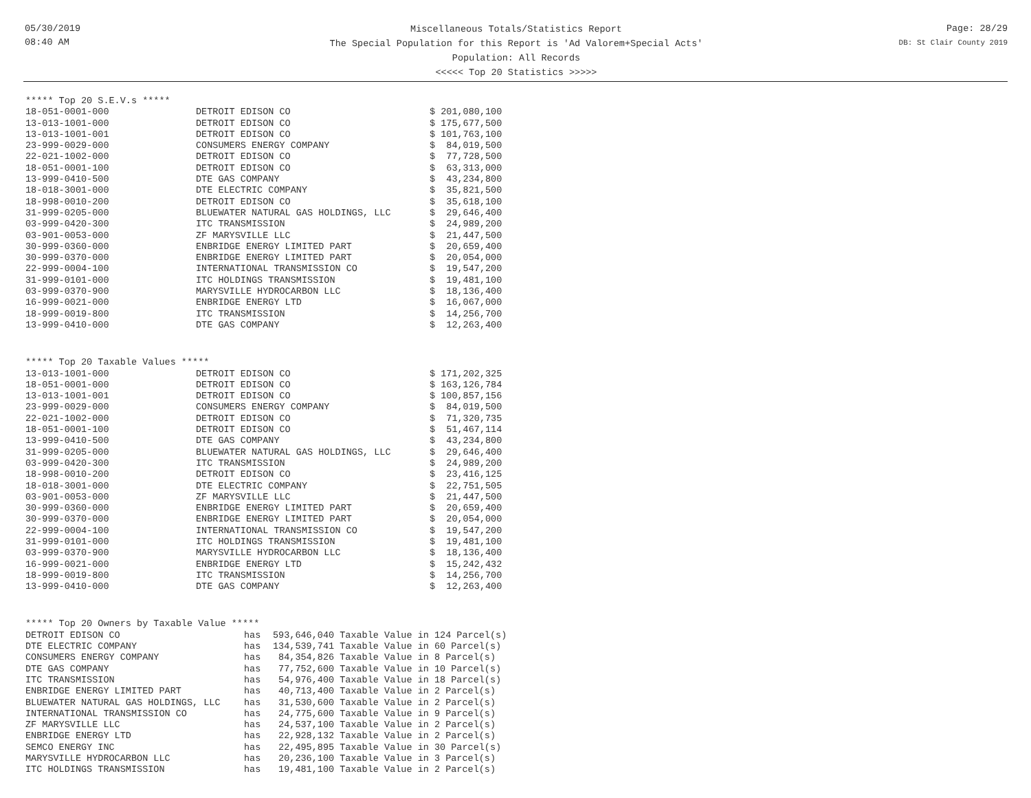05/30/2019
08:40 AM
Miscellaneous Totals/Statistics Report
The Special Population for this Report is 'Ad Valorem+Special Acts'
Population: All Records
<<<<< Top 20 Statistics >>>>>
Page: 28/29
DB: St Clair County 2019
***** Top 20 S.E.V.s *****
| 18-051-0001-000 | DETROIT EDISON CO | $ 201,080,100 |
| 13-013-1001-000 | DETROIT EDISON CO | $ 175,677,500 |
| 13-013-1001-001 | DETROIT EDISON CO | $ 101,763,100 |
| 23-999-0029-000 | CONSUMERS ENERGY COMPANY | $ 84,019,500 |
| 22-021-1002-000 | DETROIT EDISON CO | $ 77,728,500 |
| 18-051-0001-100 | DETROIT EDISON CO | $ 63,313,000 |
| 13-999-0410-500 | DTE GAS COMPANY | $ 43,234,800 |
| 18-018-3001-000 | DTE ELECTRIC COMPANY | $ 35,821,500 |
| 18-998-0010-200 | DETROIT EDISON CO | $ 35,618,100 |
| 31-999-0205-000 | BLUEWATER NATURAL GAS HOLDINGS, LLC | $ 29,646,400 |
| 03-999-0420-300 | ITC TRANSMISSION | $ 24,989,200 |
| 03-901-0053-000 | ZF MARYSVILLE LLC | $ 21,447,500 |
| 30-999-0360-000 | ENBRIDGE ENERGY LIMITED PART | $ 20,659,400 |
| 30-999-0370-000 | ENBRIDGE ENERGY LIMITED PART | $ 20,054,000 |
| 22-999-0004-100 | INTERNATIONAL TRANSMISSION CO | $ 19,547,200 |
| 31-999-0101-000 | ITC HOLDINGS TRANSMISSION | $ 19,481,100 |
| 03-999-0370-900 | MARYSVILLE HYDROCARBON LLC | $ 18,136,400 |
| 16-999-0021-000 | ENBRIDGE ENERGY LTD | $ 16,067,000 |
| 18-999-0019-800 | ITC TRANSMISSION | $ 14,256,700 |
| 13-999-0410-000 | DTE GAS COMPANY | $ 12,263,400 |
***** Top 20 Taxable Values *****
| 13-013-1001-000 | DETROIT EDISON CO | $ 171,202,325 |
| 18-051-0001-000 | DETROIT EDISON CO | $ 163,126,784 |
| 13-013-1001-001 | DETROIT EDISON CO | $ 100,857,156 |
| 23-999-0029-000 | CONSUMERS ENERGY COMPANY | $ 84,019,500 |
| 22-021-1002-000 | DETROIT EDISON CO | $ 71,320,735 |
| 18-051-0001-100 | DETROIT EDISON CO | $ 51,467,114 |
| 13-999-0410-500 | DTE GAS COMPANY | $ 43,234,800 |
| 31-999-0205-000 | BLUEWATER NATURAL GAS HOLDINGS, LLC | $ 29,646,400 |
| 03-999-0420-300 | ITC TRANSMISSION | $ 24,989,200 |
| 18-998-0010-200 | DETROIT EDISON CO | $ 23,416,125 |
| 18-018-3001-000 | DTE ELECTRIC COMPANY | $ 22,751,505 |
| 03-901-0053-000 | ZF MARYSVILLE LLC | $ 21,447,500 |
| 30-999-0360-000 | ENBRIDGE ENERGY LIMITED PART | $ 20,659,400 |
| 30-999-0370-000 | ENBRIDGE ENERGY LIMITED PART | $ 20,054,000 |
| 22-999-0004-100 | INTERNATIONAL TRANSMISSION CO | $ 19,547,200 |
| 31-999-0101-000 | ITC HOLDINGS TRANSMISSION | $ 19,481,100 |
| 03-999-0370-900 | MARYSVILLE HYDROCARBON LLC | $ 18,136,400 |
| 16-999-0021-000 | ENBRIDGE ENERGY LTD | $ 15,242,432 |
| 18-999-0019-800 | ITC TRANSMISSION | $ 14,256,700 |
| 13-999-0410-000 | DTE GAS COMPANY | $ 12,263,400 |
***** Top 20 Owners by Taxable Value *****
| DETROIT EDISON CO | has | 593,646,040 Taxable Value in 124 Parcel(s) |
| DTE ELECTRIC COMPANY | has | 134,539,741 Taxable Value in 60 Parcel(s) |
| CONSUMERS ENERGY COMPANY | has | 84,354,826 Taxable Value in 8 Parcel(s) |
| DTE GAS COMPANY | has | 77,752,600 Taxable Value in 10 Parcel(s) |
| ITC TRANSMISSION | has | 54,976,400 Taxable Value in 18 Parcel(s) |
| ENBRIDGE ENERGY LIMITED PART | has | 40,713,400 Taxable Value in 2 Parcel(s) |
| BLUEWATER NATURAL GAS HOLDINGS, LLC | has | 31,530,600 Taxable Value in 2 Parcel(s) |
| INTERNATIONAL TRANSMISSION CO | has | 24,775,600 Taxable Value in 9 Parcel(s) |
| ZF MARYSVILLE LLC | has | 24,537,100 Taxable Value in 2 Parcel(s) |
| ENBRIDGE ENERGY LTD | has | 22,928,132 Taxable Value in 2 Parcel(s) |
| SEMCO ENERGY INC | has | 22,495,895 Taxable Value in 30 Parcel(s) |
| MARYSVILLE HYDROCARBON LLC | has | 20,236,100 Taxable Value in 3 Parcel(s) |
| ITC HOLDINGS TRANSMISSION | has | 19,481,100 Taxable Value in 2 Parcel(s) |